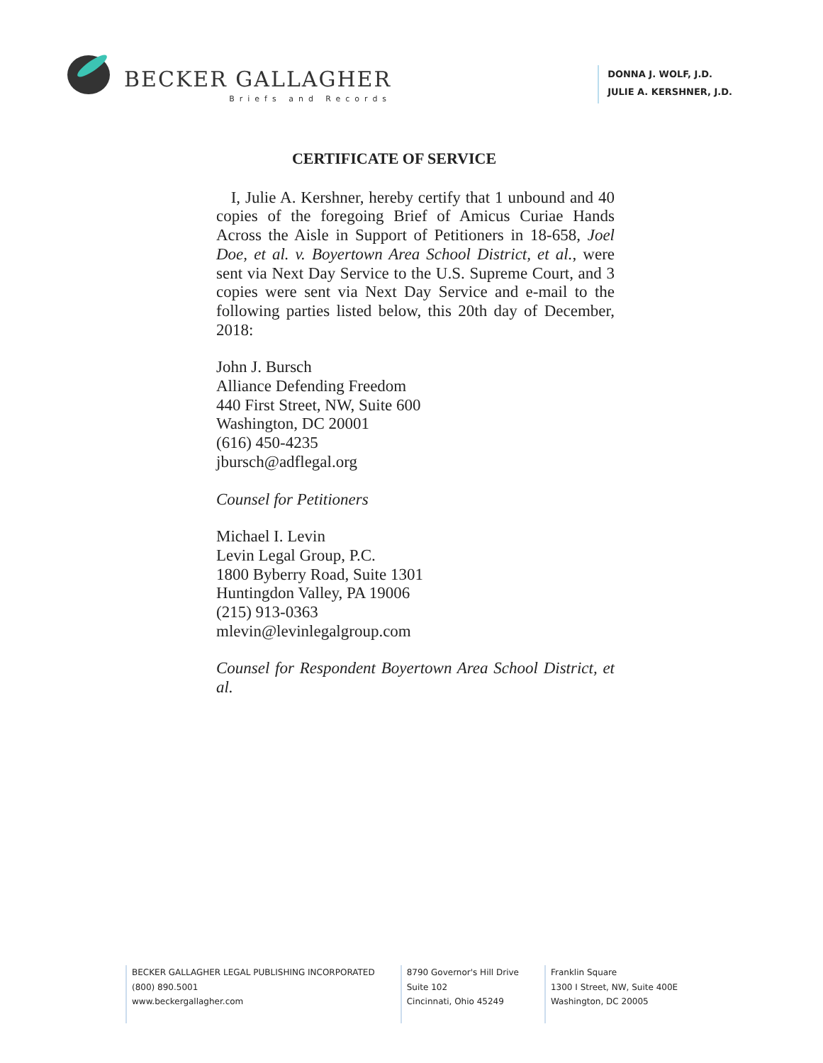BECKER GALLAGHER
Briefs and Records
DONNA J. WOLF, J.D.
JULIE A. KERSHNER, J.D.
CERTIFICATE OF SERVICE
I, Julie A. Kershner, hereby certify that 1 unbound and 40 copies of the foregoing Brief of Amicus Curiae Hands Across the Aisle in Support of Petitioners in 18-658, Joel Doe, et al. v. Boyertown Area School District, et al., were sent via Next Day Service to the U.S. Supreme Court, and 3 copies were sent via Next Day Service and e-mail to the following parties listed below, this 20th day of December, 2018:
John J. Bursch
Alliance Defending Freedom
440 First Street, NW, Suite 600
Washington, DC 20001
(616) 450-4235
jbursch@adflegal.org
Counsel for Petitioners
Michael I. Levin
Levin Legal Group, P.C.
1800 Byberry Road, Suite 1301
Huntingdon Valley, PA 19006
(215) 913-0363
mlevin@levinlegalgroup.com
Counsel for Respondent Boyertown Area School District, et al.
BECKER GALLAGHER LEGAL PUBLISHING INCORPORATED
(800) 890.5001
www.beckergallagher.com
8790 Governor's Hill Drive
Suite 102
Cincinnati, Ohio 45249
Franklin Square
1300 I Street, NW, Suite 400E
Washington, DC 20005